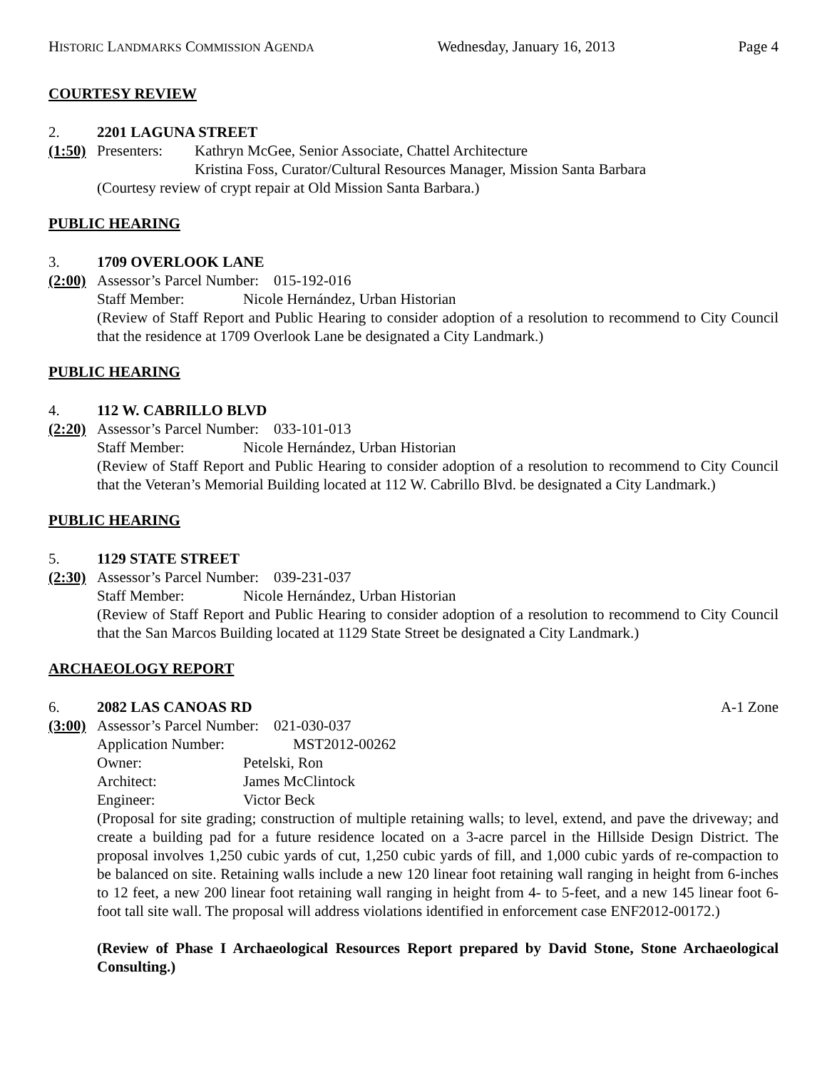HISTORIC LANDMARKS COMMISSION AGENDA Wednesday, January 16, 2013 Page 4
COURTESY REVIEW
2. 2201 LAGUNA STREET
(1:50) Presenters: Kathryn McGee, Senior Associate, Chattel Architecture
Kristina Foss, Curator/Cultural Resources Manager, Mission Santa Barbara
(Courtesy review of crypt repair at Old Mission Santa Barbara.)
PUBLIC HEARING
3. 1709 OVERLOOK LANE
(2:00) Assessor’s Parcel Number: 015-192-016
Staff Member: Nicole Hernández, Urban Historian
(Review of Staff Report and Public Hearing to consider adoption of a resolution to recommend to City Council that the residence at 1709 Overlook Lane be designated a City Landmark.)
PUBLIC HEARING
4. 112 W. CABRILLO BLVD
(2:20) Assessor’s Parcel Number: 033-101-013
Staff Member: Nicole Hernández, Urban Historian
(Review of Staff Report and Public Hearing to consider adoption of a resolution to recommend to City Council that the Veteran’s Memorial Building located at 112 W. Cabrillo Blvd. be designated a City Landmark.)
PUBLIC HEARING
5. 1129 STATE STREET
(2:30) Assessor’s Parcel Number: 039-231-037
Staff Member: Nicole Hernández, Urban Historian
(Review of Staff Report and Public Hearing to consider adoption of a resolution to recommend to City Council that the San Marcos Building located at 1129 State Street be designated a City Landmark.)
ARCHAEOLOGY REPORT
6. 2082 LAS CANOAS RD A-1 Zone
(3:00) Assessor’s Parcel Number: 021-030-037
Application Number: MST2012-00262
Owner: Petelski, Ron
Architect: James McClintock
Engineer: Victor Beck
(Proposal for site grading; construction of multiple retaining walls; to level, extend, and pave the driveway; and create a building pad for a future residence located on a 3-acre parcel in the Hillside Design District. The proposal involves 1,250 cubic yards of cut, 1,250 cubic yards of fill, and 1,000 cubic yards of re-compaction to be balanced on site. Retaining walls include a new 120 linear foot retaining wall ranging in height from 6-inches to 12 feet, a new 200 linear foot retaining wall ranging in height from 4- to 5-feet, and a new 145 linear foot 6-foot tall site wall. The proposal will address violations identified in enforcement case ENF2012-00172.)
(Review of Phase I Archaeological Resources Report prepared by David Stone, Stone Archaeological Consulting.)